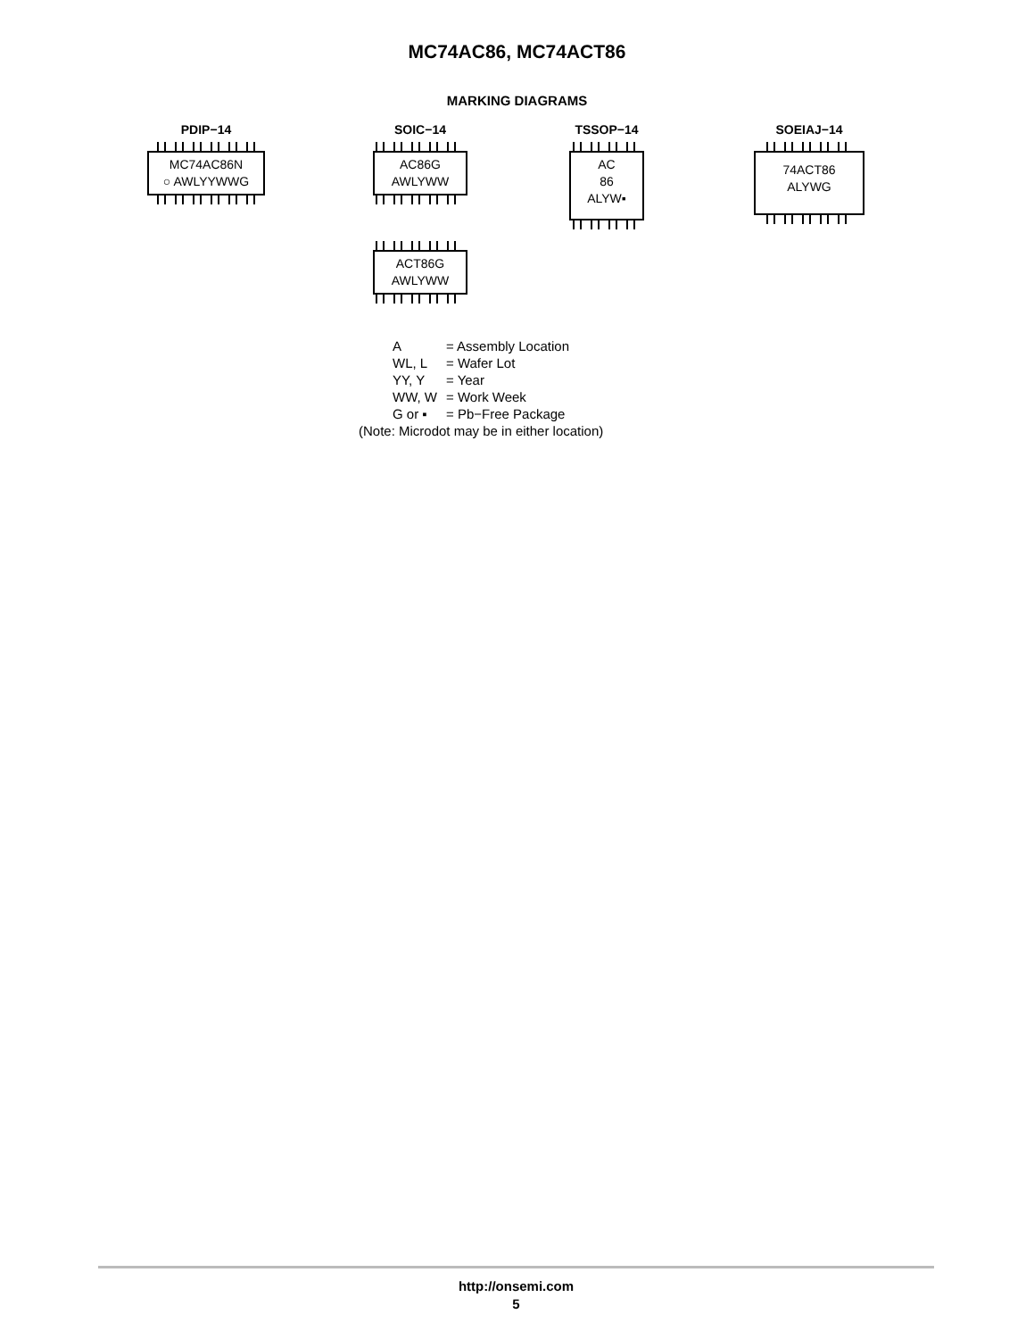MC74AC86, MC74ACT86
MARKING DIAGRAMS
PDIP−14
MC74AC86N
○ AWLYYWWG
SOIC−14
AC86G
AWLYWW
ACT86G
AWLYWW
TSSOP−14
AC
86
ALYW▪
SOEIAJ−14
74ACT86
ALYWG
| A | = Assembly Location |
| WL, L | = Wafer Lot |
| YY, Y | = Year |
| WW, W | = Work Week |
| G or ▪ | = Pb−Free Package |
(Note: Microdot may be in either location)
http://onsemi.com
5